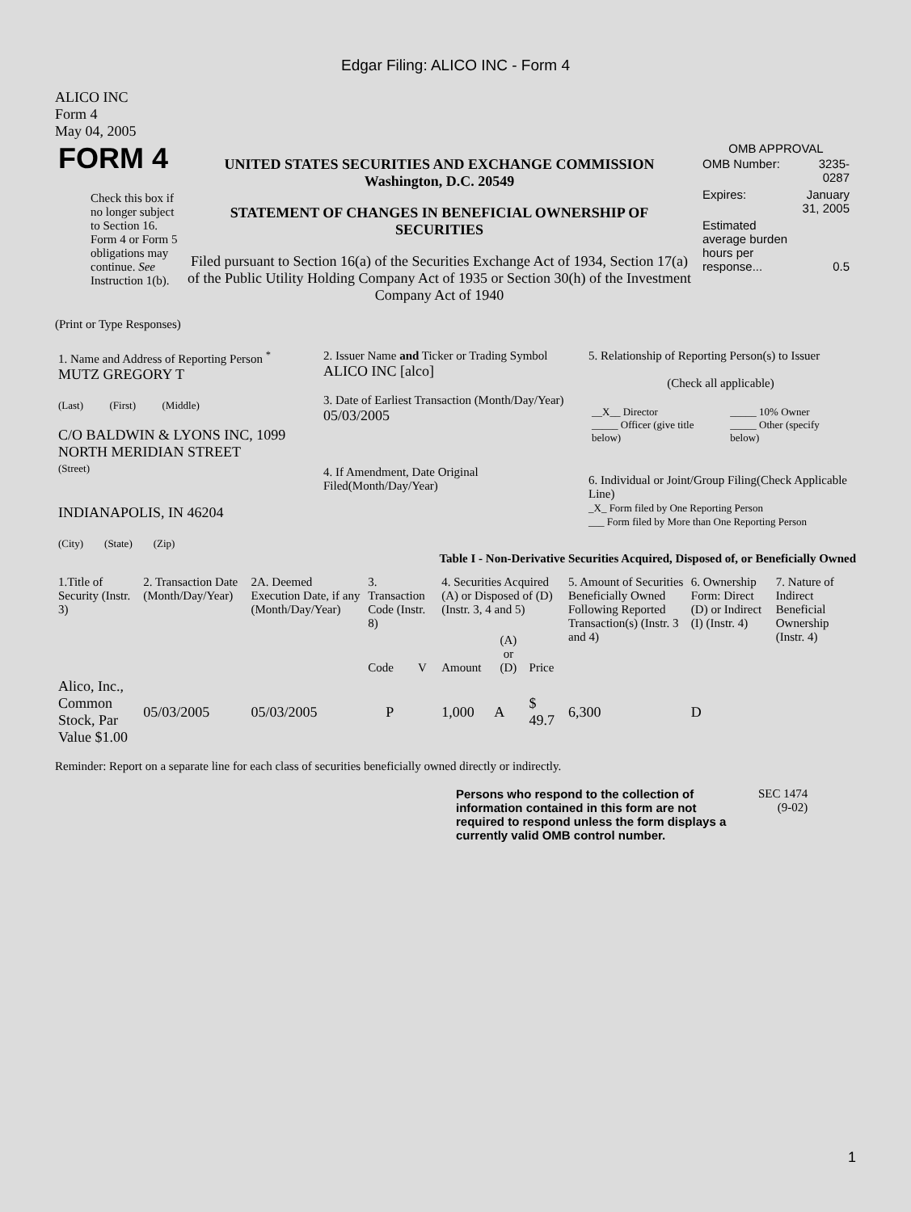Edgar Filing: ALICO INC - Form 4
ALICO INC
Form 4
May 04, 2005
| FORM 4 Check this box if no longer subject to Section 16. Form 4 or Form 5 obligations may continue. See Instruction 1(b). | UNITED STATES SECURITIES AND EXCHANGE COMMISSION Washington, D.C. 20549 STATEMENT OF CHANGES IN BENEFICIAL OWNERSHIP OF SECURITIES Filed pursuant to Section 16(a) of the Securities Exchange Act of 1934, Section 17(a) of the Public Utility Holding Company Act of 1935 or Section 30(h) of the Investment Company Act of 1940 | OMB APPROVAL / OMB Number: / 3235-0287 / / Expires: / January 31, 2005 / / Estimated average burden hours per response... / 0.5 / |
(Print or Type Responses)
| 1. Name and Address of Reporting Person <sup>*</sup> MUTZ GREGORY T (Last) (First) (Middle) C/O BALDWIN & LYONS INC, 1099 NORTH MERIDIAN STREET (Street) INDIANAPOLIS, IN 46204 (City) (State) (Zip) | 2. Issuer Name and Ticker or Trading Symbol ALICO INC [alco] 3. Date of Earliest Transaction (Month/Day/Year) 05/03/2005 4. If Amendment, Date Original Filed(Month/Day/Year) | 5. Relationship of Reporting Person(s) to Issuer (Check all applicable) / __X__ Director _____ Officer (give title below) / _____ 10% Owner _____ Other (specify below) / 6. Individual or Joint/Group Filing(Check Applicable Line) _X_ Form filed by One Reporting Person ___ Form filed by More than One Reporting Person |
Table I - Non-Derivative Securities Acquired, Disposed of, or Beneficially Owned
| 1.Title of Security (Instr. 3) | 2. Transaction Date (Month/Day/Year) | 2A. Deemed Execution Date, if any (Month/Day/Year) | 3. Transaction Code (Instr. 8) | | 4. Securities Acquired (A) or Disposed of (D) (Instr. 3, 4 and 5) | | | 5. Amount of Securities Beneficially Owned Following Reported Transaction(s) (Instr. 3 and 4) | 6. Ownership Form: Direct (D) or Indirect (I) (Instr. 4) | 7. Nature of Indirect Beneficial Ownership (Instr. 4) |
| --- | --- | --- | --- | --- | --- | --- | --- | --- | --- | --- |
| | | | Code | V | Amount | (A) or (D) | Price | | | |
| Alico, Inc., Common Stock, Par Value $1.00 | 05/03/2005 | 05/03/2005 | P | | 1,000 | A | $ 49.7 | 6,300 | D | |
Reminder: Report on a separate line for each class of securities beneficially owned directly or indirectly.
| Persons who respond to the collection of information contained in this form are not required to respond unless the form displays a currently valid OMB control number. | SEC 1474 (9-02) |
1